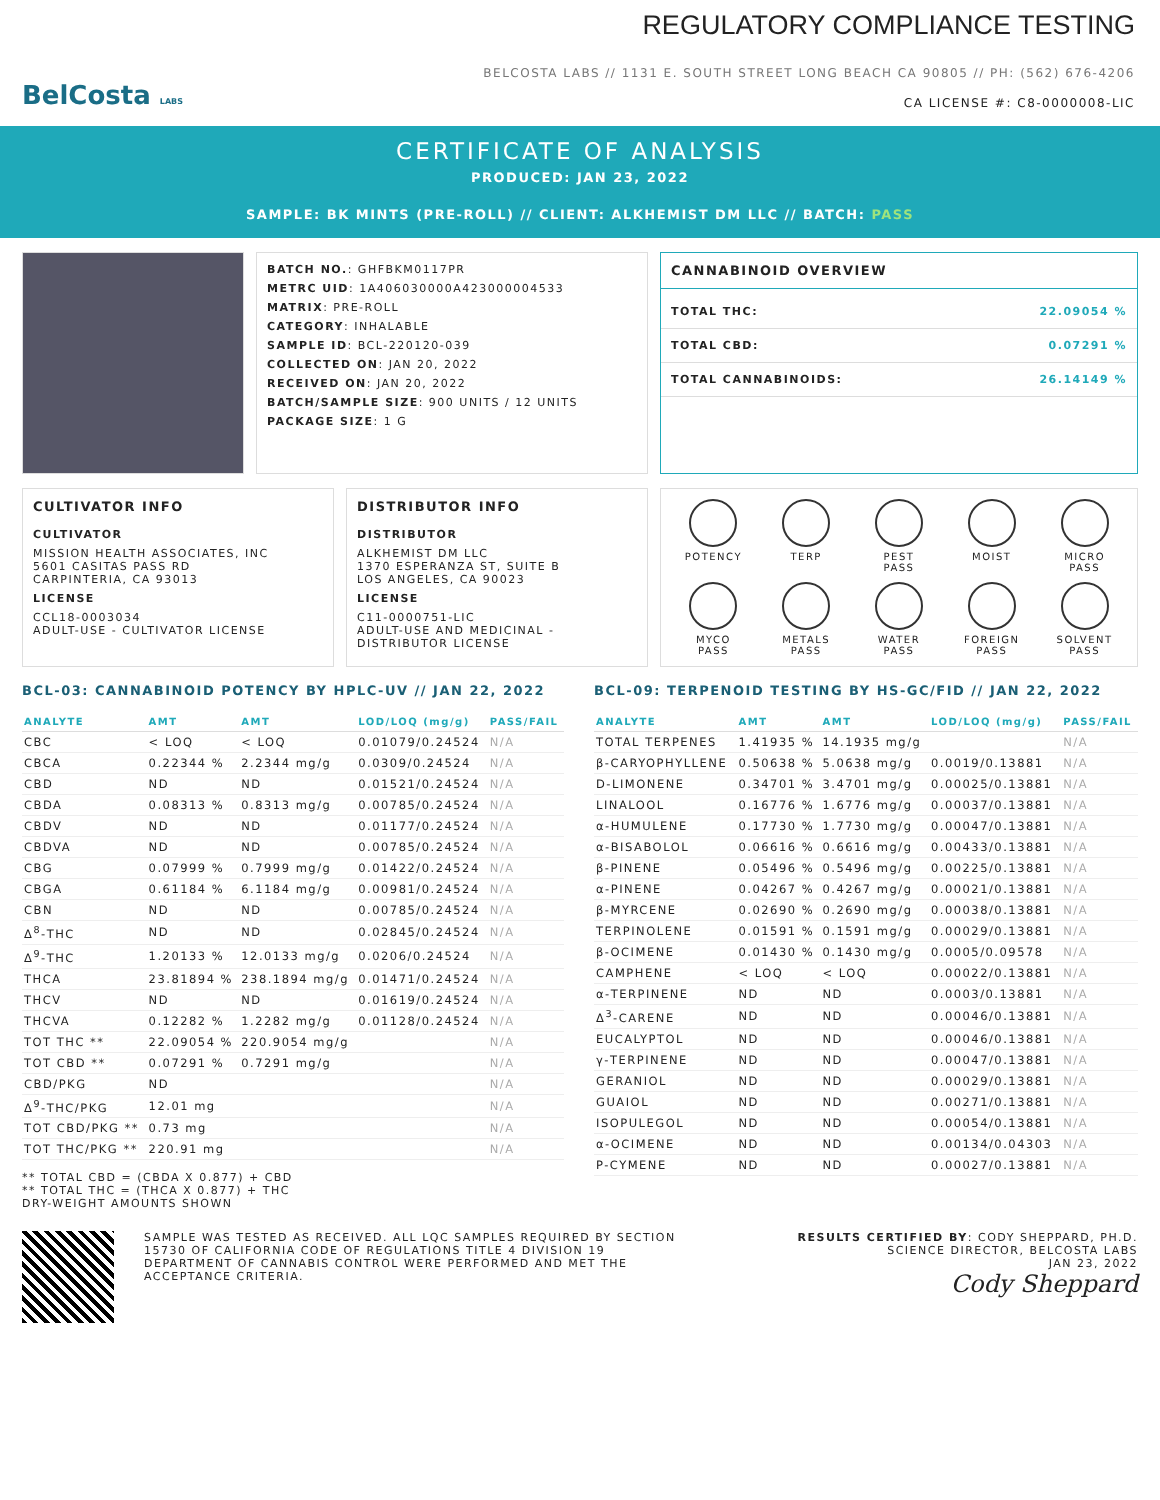BelCosta LABS
REGULATORY COMPLIANCE TESTING
BELCOSTA LABS // 1131 E. SOUTH STREET LONG BEACH CA 90805 // PH: (562) 676-4206
CA LICENSE #: C8-0000008-LIC
CERTIFICATE OF ANALYSIS
PRODUCED: JAN 23, 2022
SAMPLE: BK MINTS (PRE-ROLL) // CLIENT: ALKHEMIST DM LLC // BATCH: PASS
BATCH NO.: GHFBKM0117PR
METRC UID: 1A406030000A423000004533
MATRIX: PRE-ROLL
CATEGORY: INHALABLE
SAMPLE ID: BCL-220120-039
COLLECTED ON: JAN 20, 2022
RECEIVED ON: JAN 20, 2022
BATCH/SAMPLE SIZE: 900 UNITS / 12 UNITS
PACKAGE SIZE: 1 G
CANNABINOID OVERVIEW
| TOTAL THC: | 22.09054 % |
| TOTAL CBD: | 0.07291 % |
| TOTAL CANNABINOIDS: | 26.14149 % |
CULTIVATOR INFO
CULTIVATOR
MISSION HEALTH ASSOCIATES, INC
5601 CASITAS PASS RD
CARPINTERIA, CA 93013
LICENSE
CCL18-0003034
ADULT-USE - CULTIVATOR LICENSE
DISTRIBUTOR INFO
DISTRIBUTOR
ALKHEMIST DM LLC
1370 ESPERANZA ST, SUITE B
LOS ANGELES, CA 90023
LICENSE
C11-0000751-LIC
ADULT-USE AND MEDICINAL - DISTRIBUTOR LICENSE
POTENCY
TERP
PEST
PASS
MOIST
MICRO
PASS
MYCO
PASS
METALS
PASS
WATER
PASS
FOREIGN
PASS
SOLVENT
PASS
BCL-03: CANNABINOID POTENCY BY HPLC-UV // JAN 22, 2022
| ANALYTE | AMT | AMT | LOD/LOQ (mg/g) | PASS/FAIL |
| --- | --- | --- | --- | --- |
| CBC | < LOQ | < LOQ | 0.01079/0.24524 | N/A |
| CBCA | 0.22344 % | 2.2344 mg/g | 0.0309/0.24524 | N/A |
| CBD | ND | ND | 0.01521/0.24524 | N/A |
| CBDA | 0.08313 % | 0.8313 mg/g | 0.00785/0.24524 | N/A |
| CBDV | ND | ND | 0.01177/0.24524 | N/A |
| CBDVA | ND | ND | 0.00785/0.24524 | N/A |
| CBG | 0.07999 % | 0.7999 mg/g | 0.01422/0.24524 | N/A |
| CBGA | 0.61184 % | 6.1184 mg/g | 0.00981/0.24524 | N/A |
| CBN | ND | ND | 0.00785/0.24524 | N/A |
| Δ<sup>8</sup>-THC | ND | ND | 0.02845/0.24524 | N/A |
| Δ<sup>9</sup>-THC | 1.20133 % | 12.0133 mg/g | 0.0206/0.24524 | N/A |
| THCA | 23.81894 % | 238.1894 mg/g | 0.01471/0.24524 | N/A |
| THCV | ND | ND | 0.01619/0.24524 | N/A |
| THCVA | 0.12282 % | 1.2282 mg/g | 0.01128/0.24524 | N/A |
| TOT THC ** | 22.09054 % | 220.9054 mg/g | | N/A |
| TOT CBD ** | 0.07291 % | 0.7291 mg/g | | N/A |
| CBD/PKG | ND | | | N/A |
| Δ<sup>9</sup>-THC/PKG | 12.01 mg | | | N/A |
| TOT CBD/PKG ** | 0.73 mg | | | N/A |
| TOT THC/PKG ** | 220.91 mg | | | N/A |
** TOTAL CBD = (CBDA X 0.877) + CBD
** TOTAL THC = (THCA X 0.877) + THC
DRY-WEIGHT AMOUNTS SHOWN
BCL-09: TERPENOID TESTING BY HS-GC/FID // JAN 22, 2022
| ANALYTE | AMT | AMT | LOD/LOQ (mg/g) | PASS/FAIL |
| --- | --- | --- | --- | --- |
| TOTAL TERPENES | 1.41935 % | 14.1935 mg/g | | N/A |
| β-CARYOPHYLLENE | 0.50638 % | 5.0638 mg/g | 0.0019/0.13881 | N/A |
| D-LIMONENE | 0.34701 % | 3.4701 mg/g | 0.00025/0.13881 | N/A |
| LINALOOL | 0.16776 % | 1.6776 mg/g | 0.00037/0.13881 | N/A |
| α-HUMULENE | 0.17730 % | 1.7730 mg/g | 0.00047/0.13881 | N/A |
| α-BISABOLOL | 0.06616 % | 0.6616 mg/g | 0.00433/0.13881 | N/A |
| β-PINENE | 0.05496 % | 0.5496 mg/g | 0.00225/0.13881 | N/A |
| α-PINENE | 0.04267 % | 0.4267 mg/g | 0.00021/0.13881 | N/A |
| β-MYRCENE | 0.02690 % | 0.2690 mg/g | 0.00038/0.13881 | N/A |
| TERPINOLENE | 0.01591 % | 0.1591 mg/g | 0.00029/0.13881 | N/A |
| β-OCIMENE | 0.01430 % | 0.1430 mg/g | 0.0005/0.09578 | N/A |
| CAMPHENE | < LOQ | < LOQ | 0.00022/0.13881 | N/A |
| α-TERPINENE | ND | ND | 0.0003/0.13881 | N/A |
| Δ<sup>3</sup>-CARENE | ND | ND | 0.00046/0.13881 | N/A |
| EUCALYPTOL | ND | ND | 0.00046/0.13881 | N/A |
| γ-TERPINENE | ND | ND | 0.00047/0.13881 | N/A |
| GERANIOL | ND | ND | 0.00029/0.13881 | N/A |
| GUAIOL | ND | ND | 0.00271/0.13881 | N/A |
| ISOPULEGOL | ND | ND | 0.00054/0.13881 | N/A |
| α-OCIMENE | ND | ND | 0.00134/0.04303 | N/A |
| P-CYMENE | ND | ND | 0.00027/0.13881 | N/A |
SAMPLE WAS TESTED AS RECEIVED. ALL LQC SAMPLES REQUIRED BY SECTION 15730 OF CALIFORNIA CODE OF REGULATIONS TITLE 4 DIVISION 19 DEPARTMENT OF CANNABIS CONTROL WERE PERFORMED AND MET THE ACCEPTANCE CRITERIA.
RESULTS CERTIFIED BY: CODY SHEPPARD, PH.D.
SCIENCE DIRECTOR, BELCOSTA LABS
JAN 23, 2022
Cody Sheppard